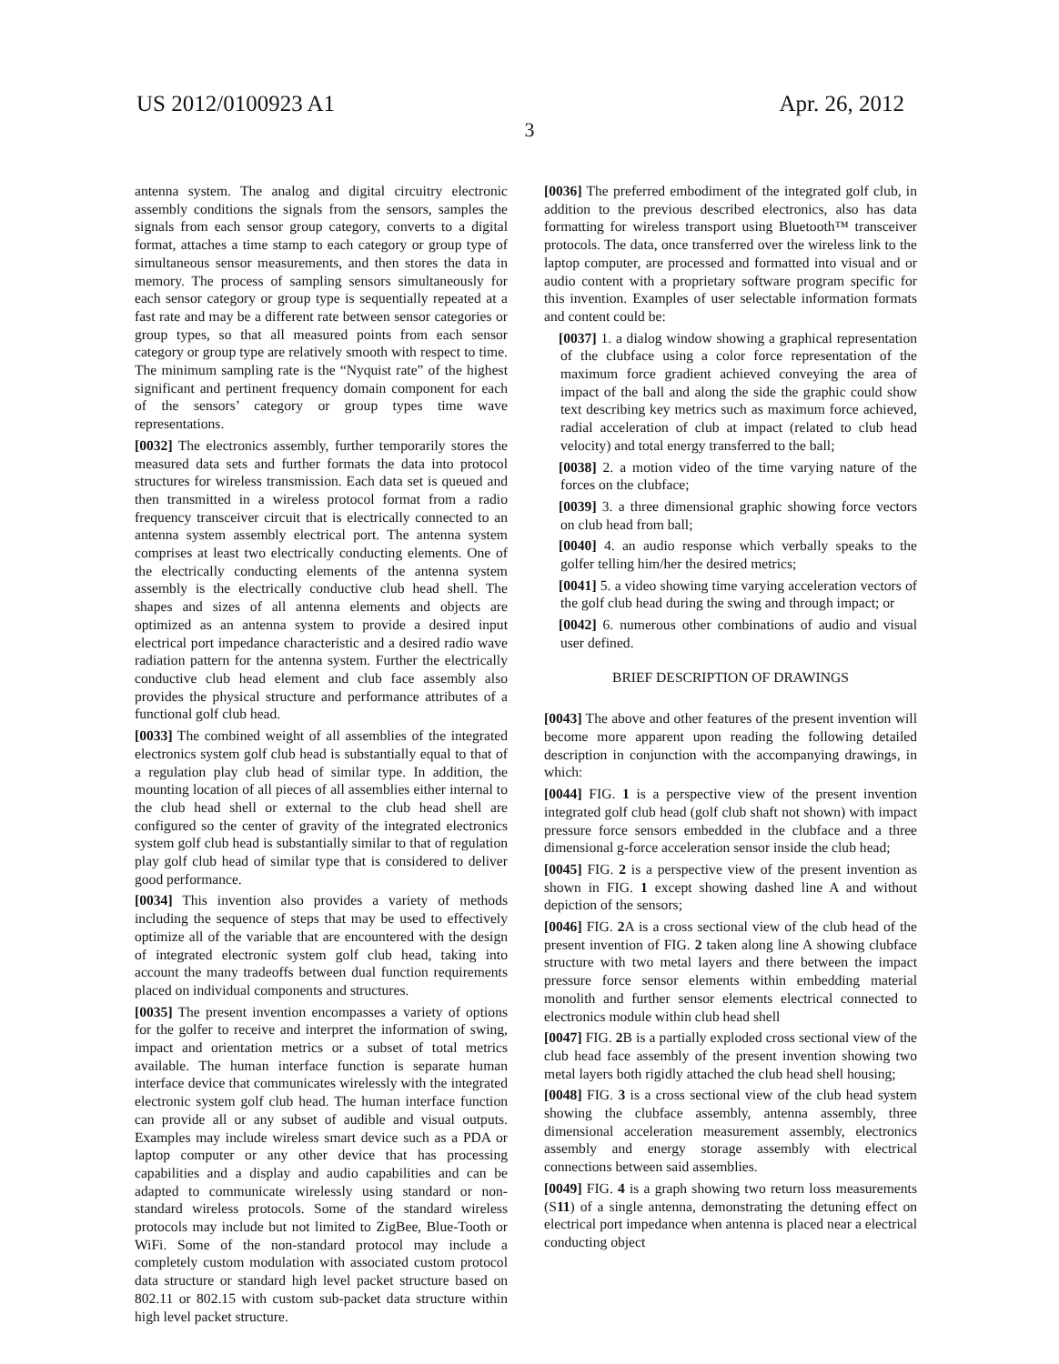US 2012/0100923 A1 Apr. 26, 2012
3
antenna system. The analog and digital circuitry electronic assembly conditions the signals from the sensors, samples the signals from each sensor group category, converts to a digital format, attaches a time stamp to each category or group type of simultaneous sensor measurements, and then stores the data in memory. The process of sampling sensors simultaneously for each sensor category or group type is sequentially repeated at a fast rate and may be a different rate between sensor categories or group types, so that all measured points from each sensor category or group type are relatively smooth with respect to time. The minimum sampling rate is the “Nyquist rate” of the highest significant and pertinent frequency domain component for each of the sensors’ category or group types time wave representations.
[0032] The electronics assembly, further temporarily stores the measured data sets and further formats the data into protocol structures for wireless transmission. Each data set is queued and then transmitted in a wireless protocol format from a radio frequency transceiver circuit that is electrically connected to an antenna system assembly electrical port. The antenna system comprises at least two electrically conducting elements. One of the electrically conducting elements of the antenna system assembly is the electrically conductive club head shell. The shapes and sizes of all antenna elements and objects are optimized as an antenna system to provide a desired input electrical port impedance characteristic and a desired radio wave radiation pattern for the antenna system. Further the electrically conductive club head element and club face assembly also provides the physical structure and performance attributes of a functional golf club head.
[0033] The combined weight of all assemblies of the integrated electronics system golf club head is substantially equal to that of a regulation play club head of similar type. In addition, the mounting location of all pieces of all assemblies either internal to the club head shell or external to the club head shell are configured so the center of gravity of the integrated electronics system golf club head is substantially similar to that of regulation play golf club head of similar type that is considered to deliver good performance.
[0034] This invention also provides a variety of methods including the sequence of steps that may be used to effectively optimize all of the variable that are encountered with the design of integrated electronic system golf club head, taking into account the many tradeoffs between dual function requirements placed on individual components and structures.
[0035] The present invention encompasses a variety of options for the golfer to receive and interpret the information of swing, impact and orientation metrics or a subset of total metrics available. The human interface function is separate human interface device that communicates wirelessly with the integrated electronic system golf club head. The human interface function can provide all or any subset of audible and visual outputs. Examples may include wireless smart device such as a PDA or laptop computer or any other device that has processing capabilities and a display and audio capabilities and can be adapted to communicate wirelessly using standard or non-standard wireless protocols. Some of the standard wireless protocols may include but not limited to ZigBee, Blue-Tooth or WiFi. Some of the non-standard protocol may include a completely custom modulation with associated custom protocol data structure or standard high level packet structure based on 802.11 or 802.15 with custom sub-packet data structure within high level packet structure.
[0036] The preferred embodiment of the integrated golf club, in addition to the previous described electronics, also has data formatting for wireless transport using Bluetooth™ transceiver protocols. The data, once transferred over the wireless link to the laptop computer, are processed and formatted into visual and or audio content with a proprietary software program specific for this invention. Examples of user selectable information formats and content could be:
[0037] 1. a dialog window showing a graphical representation of the clubface using a color force representation of the maximum force gradient achieved conveying the area of impact of the ball and along the side the graphic could show text describing key metrics such as maximum force achieved, radial acceleration of club at impact (related to club head velocity) and total energy transferred to the ball;
[0038] 2. a motion video of the time varying nature of the forces on the clubface;
[0039] 3. a three dimensional graphic showing force vectors on club head from ball;
[0040] 4. an audio response which verbally speaks to the golfer telling him/her the desired metrics;
[0041] 5. a video showing time varying acceleration vectors of the golf club head during the swing and through impact; or
[0042] 6. numerous other combinations of audio and visual user defined.
BRIEF DESCRIPTION OF DRAWINGS
[0043] The above and other features of the present invention will become more apparent upon reading the following detailed description in conjunction with the accompanying drawings, in which:
[0044] FIG. 1 is a perspective view of the present invention integrated golf club head (golf club shaft not shown) with impact pressure force sensors embedded in the clubface and a three dimensional g-force acceleration sensor inside the club head;
[0045] FIG. 2 is a perspective view of the present invention as shown in FIG. 1 except showing dashed line A and without depiction of the sensors;
[0046] FIG. 2 A is a cross sectional view of the club head of the present invention of FIG. 2 taken along line A showing clubface structure with two metal layers and there between the impact pressure force sensor elements within embedding material monolith and further sensor elements electrical connected to electronics module within club head shell
[0047] FIG. 2 B is a partially exploded cross sectional view of the club head face assembly of the present invention showing two metal layers both rigidly attached the club head shell housing;
[0048] FIG. 3 is a cross sectional view of the club head system showing the clubface assembly, antenna assembly, three dimensional acceleration measurement assembly, electronics assembly and energy storage assembly with electrical connections between said assemblies.
[0049] FIG. 4 is a graph showing two return loss measurements (S11) of a single antenna, demonstrating the detuning effect on electrical port impedance when antenna is placed near a electrical conducting object